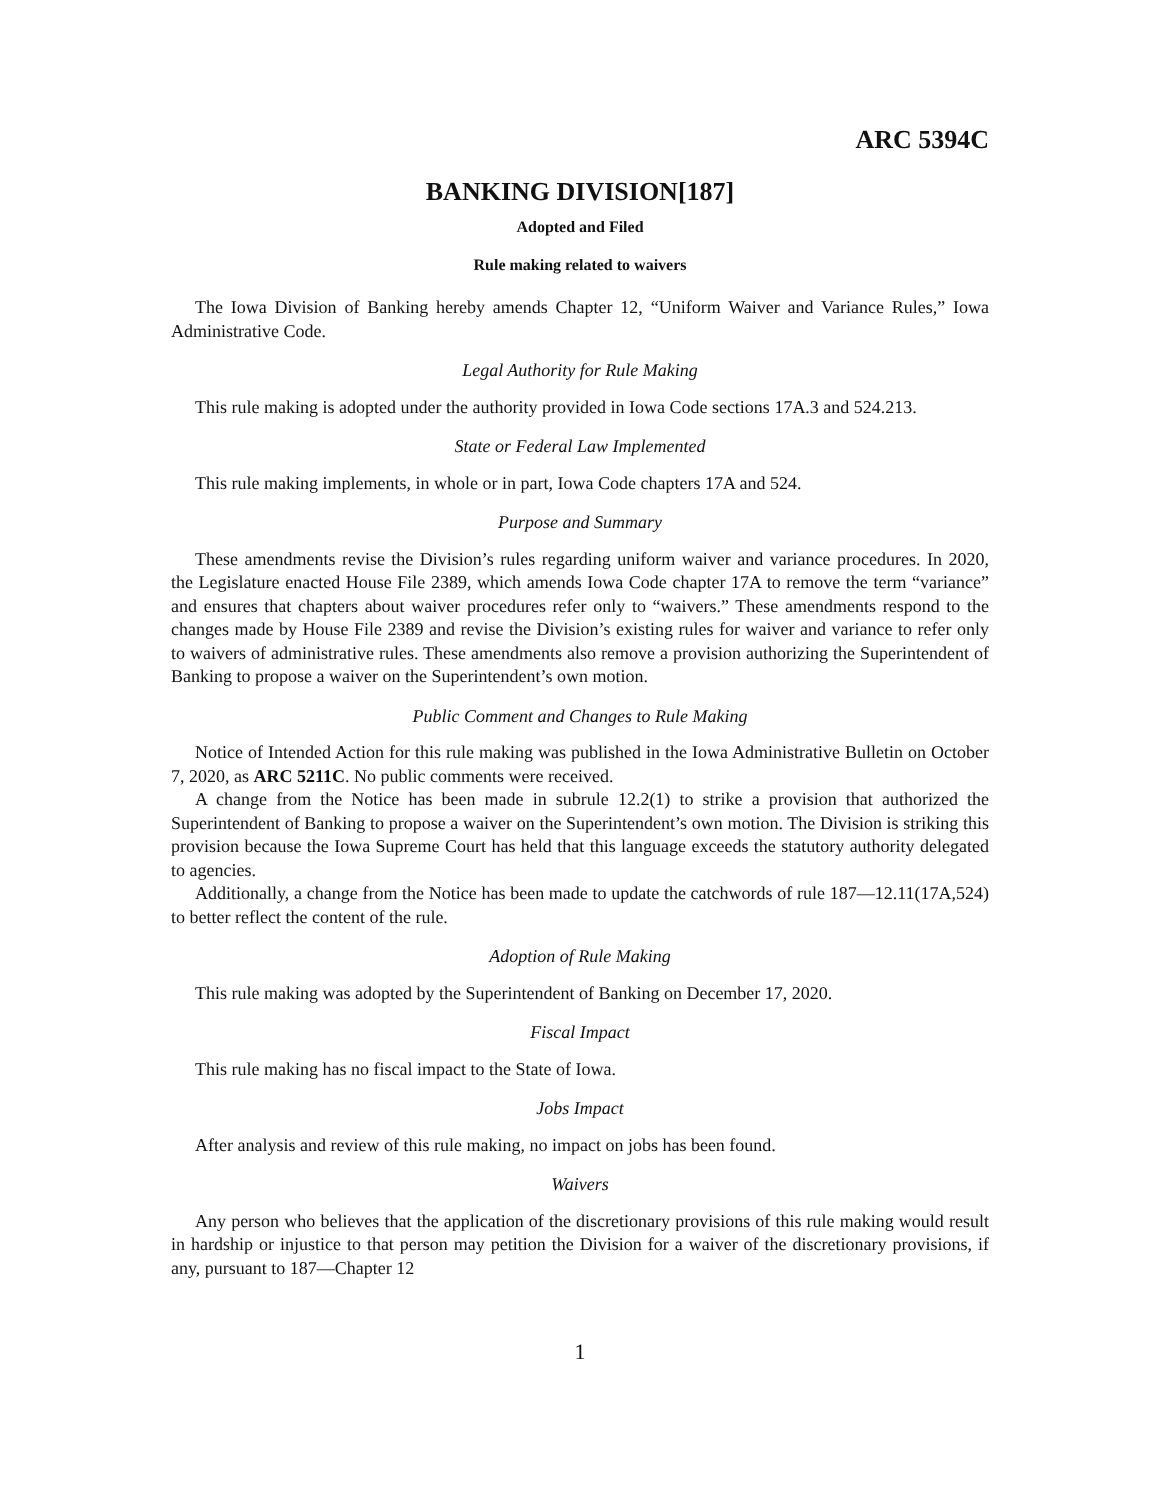ARC 5394C
BANKING DIVISION[187]
Adopted and Filed
Rule making related to waivers
The Iowa Division of Banking hereby amends Chapter 12, “Uniform Waiver and Variance Rules,” Iowa Administrative Code.
Legal Authority for Rule Making
This rule making is adopted under the authority provided in Iowa Code sections 17A.3 and 524.213.
State or Federal Law Implemented
This rule making implements, in whole or in part, Iowa Code chapters 17A and 524.
Purpose and Summary
These amendments revise the Division’s rules regarding uniform waiver and variance procedures. In 2020, the Legislature enacted House File 2389, which amends Iowa Code chapter 17A to remove the term “variance” and ensures that chapters about waiver procedures refer only to “waivers.” These amendments respond to the changes made by House File 2389 and revise the Division’s existing rules for waiver and variance to refer only to waivers of administrative rules. These amendments also remove a provision authorizing the Superintendent of Banking to propose a waiver on the Superintendent’s own motion.
Public Comment and Changes to Rule Making
Notice of Intended Action for this rule making was published in the Iowa Administrative Bulletin on October 7, 2020, as ARC 5211C. No public comments were received.
A change from the Notice has been made in subrule 12.2(1) to strike a provision that authorized the Superintendent of Banking to propose a waiver on the Superintendent’s own motion. The Division is striking this provision because the Iowa Supreme Court has held that this language exceeds the statutory authority delegated to agencies.
Additionally, a change from the Notice has been made to update the catchwords of rule 187—12.11(17A,524) to better reflect the content of the rule.
Adoption of Rule Making
This rule making was adopted by the Superintendent of Banking on December 17, 2020.
Fiscal Impact
This rule making has no fiscal impact to the State of Iowa.
Jobs Impact
After analysis and review of this rule making, no impact on jobs has been found.
Waivers
Any person who believes that the application of the discretionary provisions of this rule making would result in hardship or injustice to that person may petition the Division for a waiver of the discretionary provisions, if any, pursuant to 187—Chapter 12
1